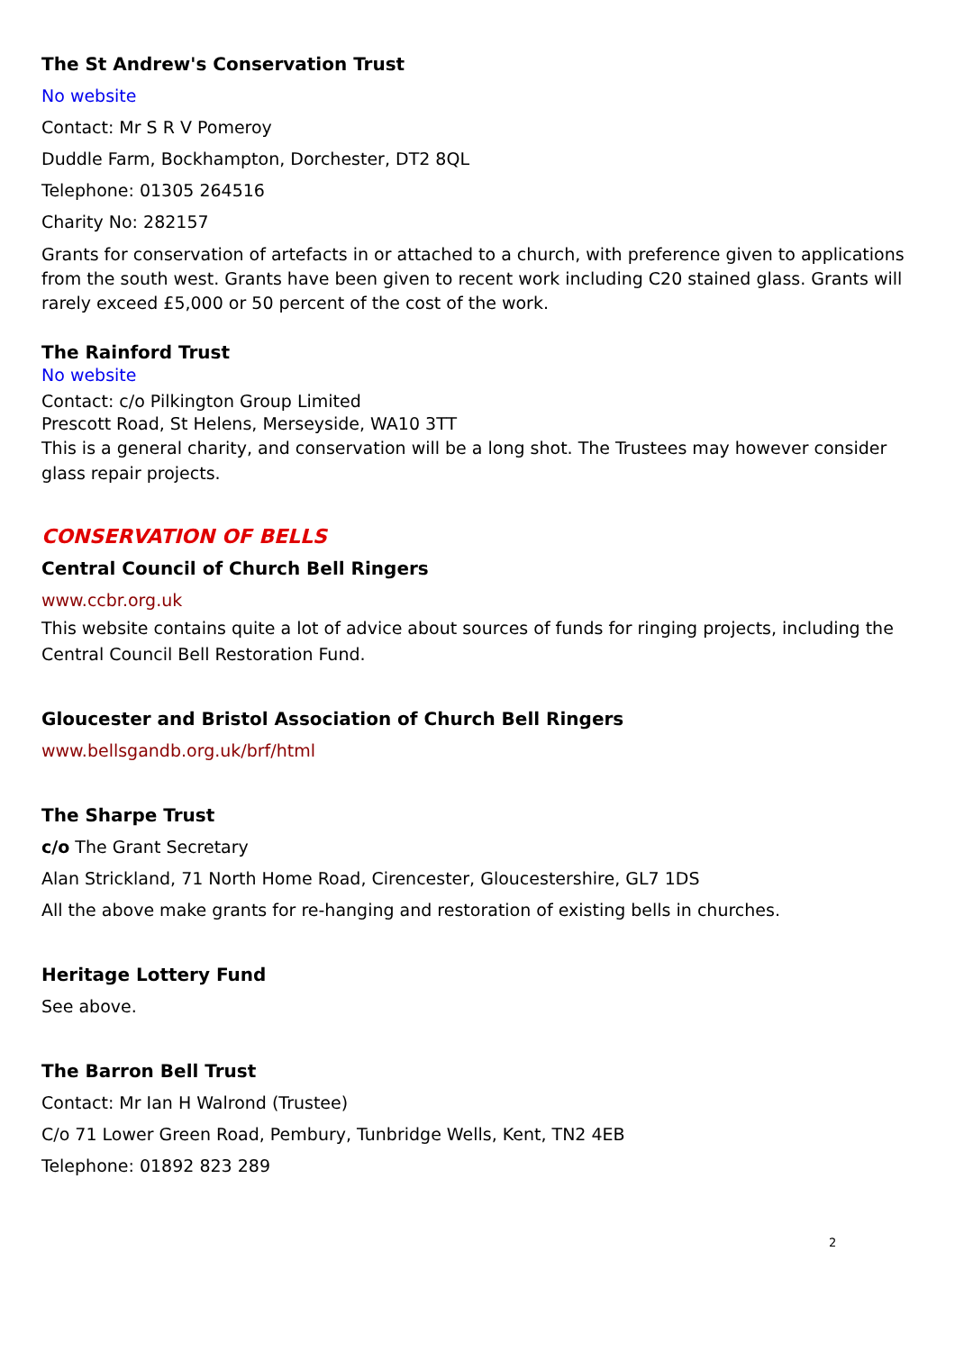The St Andrew's Conservation Trust
No website
Contact: Mr S R V Pomeroy
Duddle Farm, Bockhampton, Dorchester, DT2 8QL
Telephone: 01305 264516
Charity No: 282157
Grants for conservation of artefacts in or attached to a church, with preference given to applications from the south west. Grants have been given to recent work including C20 stained glass. Grants will rarely exceed £5,000 or 50 percent of the cost of the work.
The Rainford Trust
No website
Contact: c/o Pilkington Group Limited
Prescott Road, St Helens, Merseyside, WA10 3TT
This is a general charity, and conservation will be a long shot. The Trustees may however consider glass repair projects.
CONSERVATION OF BELLS
Central Council of Church Bell Ringers
www.ccbr.org.uk
This website contains quite a lot of advice about sources of funds for ringing projects, including the Central Council Bell Restoration Fund.
Gloucester and Bristol Association of Church Bell Ringers
www.bellsgandb.org.uk/brf/html
The Sharpe Trust
c/o The Grant Secretary
Alan Strickland, 71 North Home Road, Cirencester, Gloucestershire, GL7 1DS
All the above make grants for re-hanging and restoration of existing bells in churches.
Heritage Lottery Fund
See above.
The Barron Bell Trust
Contact: Mr Ian H Walrond (Trustee)
C/o 71 Lower Green Road, Pembury, Tunbridge Wells, Kent, TN2 4EB
Telephone: 01892 823 289
2